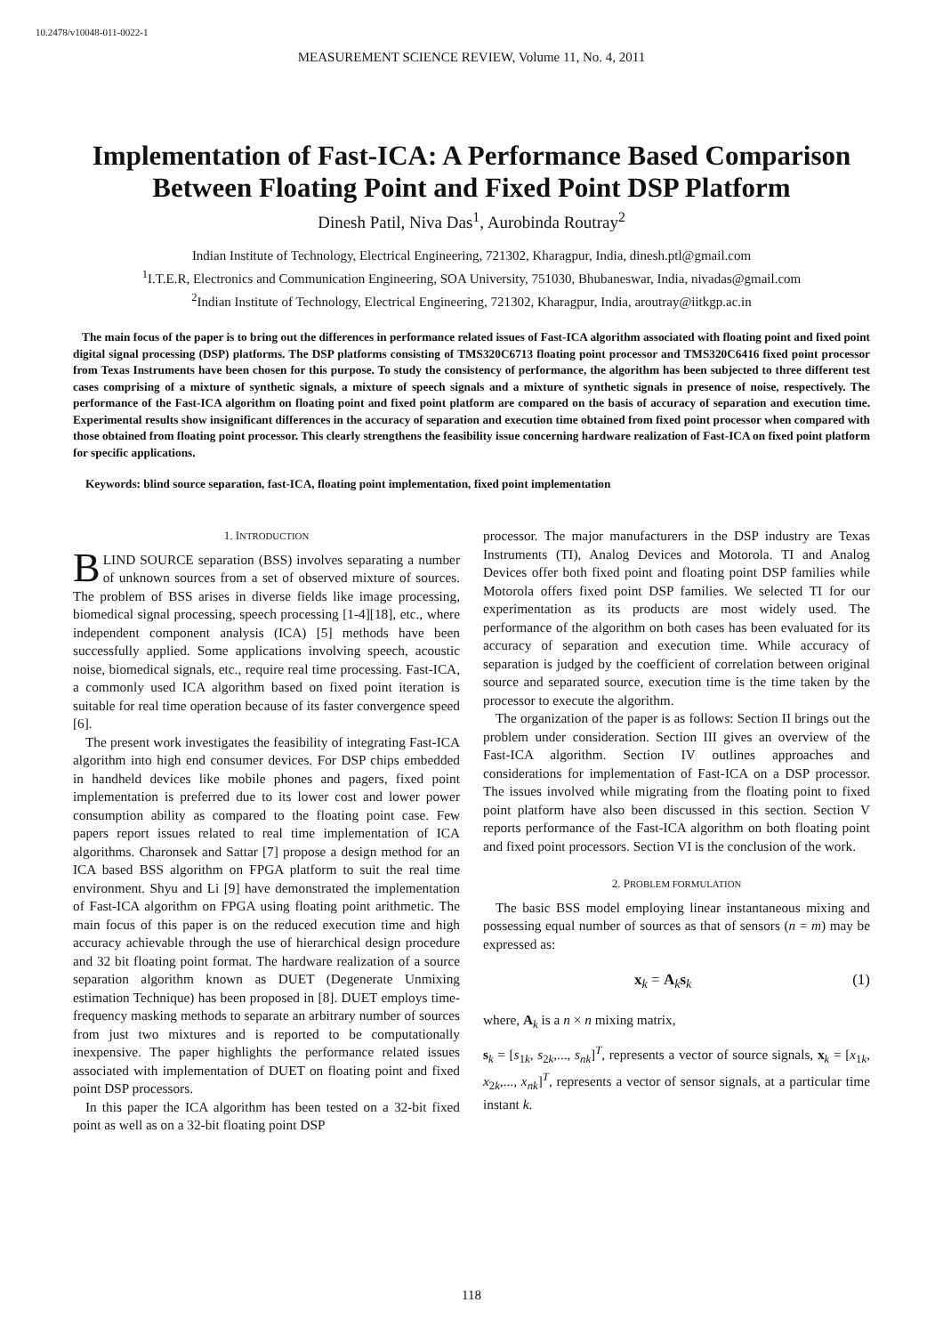10.2478/v10048-011-0022-1
MEASUREMENT SCIENCE REVIEW, Volume 11, No. 4, 2011
Implementation of Fast-ICA: A Performance Based Comparison Between Floating Point and Fixed Point DSP Platform
Dinesh Patil, Niva Das<sup>1</sup>, Aurobinda Routray<sup>2</sup>
Indian Institute of Technology, Electrical Engineering, 721302, Kharagpur, India, dinesh.ptl@gmail.com
<sup>1</sup> I.T.E.R, Electronics and Communication Engineering, SOA University, 751030, Bhubaneswar, India, nivadas@gmail.com
<sup>2</sup> Indian Institute of Technology, Electrical Engineering, 721302, Kharagpur, India, aroutray@iitkgp.ac.in
The main focus of the paper is to bring out the differences in performance related issues of Fast-ICA algorithm associated with floating point and fixed point digital signal processing (DSP) platforms. The DSP platforms consisting of TMS320C6713 floating point processor and TMS320C6416 fixed point processor from Texas Instruments have been chosen for this purpose. To study the consistency of performance, the algorithm has been subjected to three different test cases comprising of a mixture of synthetic signals, a mixture of speech signals and a mixture of synthetic signals in presence of noise, respectively. The performance of the Fast-ICA algorithm on floating point and fixed point platform are compared on the basis of accuracy of separation and execution time. Experimental results show insignificant differences in the accuracy of separation and execution time obtained from fixed point processor when compared with those obtained from floating point processor. This clearly strengthens the feasibility issue concerning hardware realization of Fast-ICA on fixed point platform for specific applications.
Keywords: blind source separation, fast-ICA, floating point implementation, fixed point implementation
1. INTRODUCTION
BLIND SOURCE separation (BSS) involves separating a number of unknown sources from a set of observed mixture of sources. The problem of BSS arises in diverse fields like image processing, biomedical signal processing, speech processing [1-4][18], etc., where independent component analysis (ICA) [5] methods have been successfully applied. Some applications involving speech, acoustic noise, biomedical signals, etc., require real time processing. Fast-ICA, a commonly used ICA algorithm based on fixed point iteration is suitable for real time operation because of its faster convergence speed [6].
The present work investigates the feasibility of integrating Fast-ICA algorithm into high end consumer devices. For DSP chips embedded in handheld devices like mobile phones and pagers, fixed point implementation is preferred due to its lower cost and lower power consumption ability as compared to the floating point case. Few papers report issues related to real time implementation of ICA algorithms. Charonsek and Sattar [7] propose a design method for an ICA based BSS algorithm on FPGA platform to suit the real time environment. Shyu and Li [9] have demonstrated the implementation of Fast-ICA algorithm on FPGA using floating point arithmetic. The main focus of this paper is on the reduced execution time and high accuracy achievable through the use of hierarchical design procedure and 32 bit floating point format. The hardware realization of a source separation algorithm known as DUET (Degenerate Unmixing estimation Technique) has been proposed in [8]. DUET employs time-frequency masking methods to separate an arbitrary number of sources from just two mixtures and is reported to be computationally inexpensive. The paper highlights the performance related issues associated with implementation of DUET on floating point and fixed point DSP processors.
In this paper the ICA algorithm has been tested on a 32-bit fixed point as well as on a 32-bit floating point DSP
processor. The major manufacturers in the DSP industry are Texas Instruments (TI), Analog Devices and Motorola. TI and Analog Devices offer both fixed point and floating point DSP families while Motorola offers fixed point DSP families. We selected TI for our experimentation as its products are most widely used. The performance of the algorithm on both cases has been evaluated for its accuracy of separation and execution time. While accuracy of separation is judged by the coefficient of correlation between original source and separated source, execution time is the time taken by the processor to execute the algorithm.
The organization of the paper is as follows: Section II brings out the problem under consideration. Section III gives an overview of the Fast-ICA algorithm. Section IV outlines approaches and considerations for implementation of Fast-ICA on a DSP processor. The issues involved while migrating from the floating point to fixed point platform have also been discussed in this section. Section V reports performance of the Fast-ICA algorithm on both floating point and fixed point processors. Section VI is the conclusion of the work.
2. PROBLEM FORMULATION
The basic BSS model employing linear instantaneous mixing and possessing equal number of sources as that of sensors (n = m) may be expressed as:
x<sub>k</sub> = A<sub>k</sub>s<sub>k</sub> (1)
where, A<sub>k</sub> is a n × n mixing matrix,
s<sub>k</sub> = [s<sub>1k</sub>, s<sub>2k</sub>,..., s<sub>nk</sub>]<sup>T</sup>, represents a vector of source signals, x<sub>k</sub> = [x<sub>1k</sub>, x<sub>2k</sub>,..., x<sub>nk</sub>]<sup>T</sup>, represents a vector of sensor signals, at a particular time instant k.
118